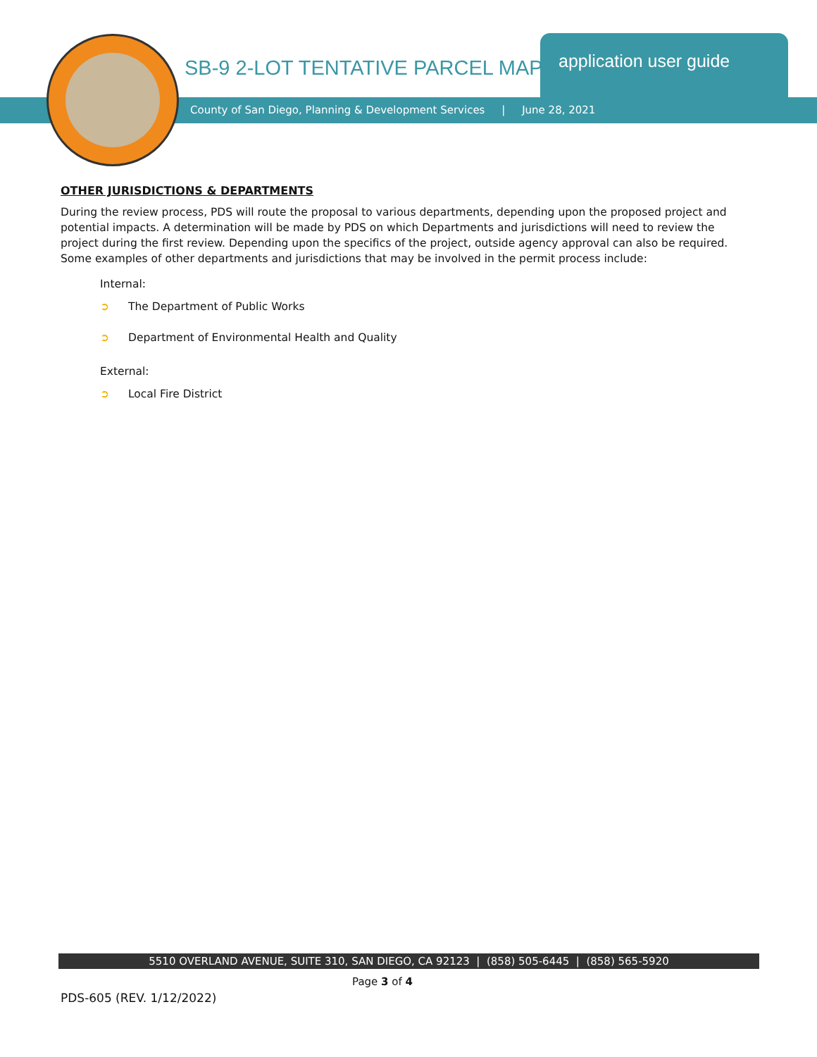SB-9 2-LOT TENTATIVE PARCEL MAP
application user guide
County of San Diego, Planning & Development Services | June 28, 2021
OTHER JURISDICTIONS & DEPARTMENTS
During the review process, PDS will route the proposal to various departments, depending upon the proposed project and potential impacts. A determination will be made by PDS on which Departments and jurisdictions will need to review the project during the first review. Depending upon the specifics of the project, outside agency approval can also be required. Some examples of other departments and jurisdictions that may be involved in the permit process include:
Internal:
➲ The Department of Public Works
➲ Department of Environmental Health and Quality
External:
➲ Local Fire District
5510 OVERLAND AVENUE, SUITE 310, SAN DIEGO, CA 92123 | (858) 505-6445 | (858) 565-5920
Page 3 of 4
PDS-605 (REV. 1/12/2022)